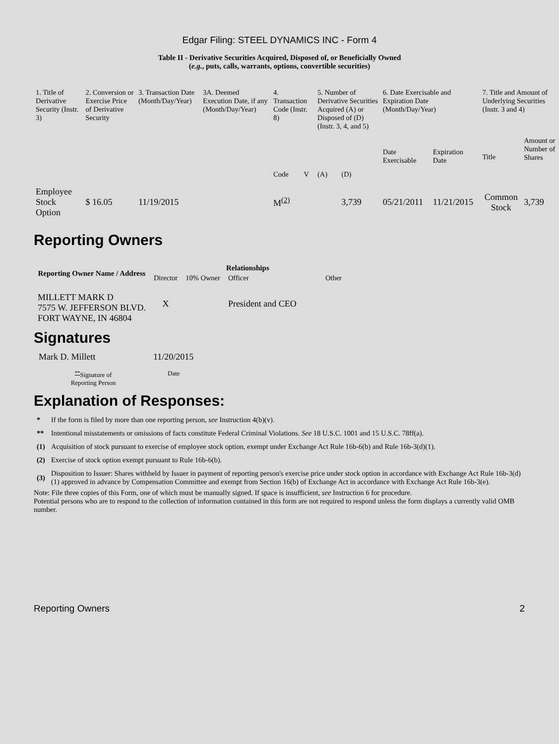Edgar Filing: STEEL DYNAMICS INC - Form 4
Table II - Derivative Securities Acquired, Disposed of, or Beneficially Owned
(e.g., puts, calls, warrants, options, convertible securities)
| 1. Title of Derivative Security (Instr. 3) | 2. Conversion or Exercise Price of Derivative Security | 3. Transaction Date (Month/Day/Year) | 3A. Deemed Execution Date, if any (Month/Day/Year) | 4. Transaction Code (Instr. 8) | | 5. Number of Derivative Securities Acquired (A) or Disposed of (D) (Instr. 3, 4, and 5) | | 6. Date Exercisable and Expiration Date (Month/Day/Year) | | 7. Title and Amount of Underlying Securities (Instr. 3 and 4) | |
| | | | | Code | V | (A) | (D) | Date Exercisable | Expiration Date | Title | Amount or Number of Shares |
| Employee Stock Option | $ 16.05 | 11/19/2015 | | M<sup>(2)</sup> | | | 3,739 | 05/21/2011 | 11/21/2015 | Common Stock | 3,739 |
Reporting Owners
| Reporting Owner Name / Address | Relationships | | | |
| --- | --- | --- | --- | --- |
| | Director | 10% Owner | Officer | Other |
| MILLETT MARK D 7575 W. JEFFERSON BLVD. FORT WAYNE, IN 46804 | X | | President and CEO | |
Signatures
| Mark D. Millett | 11/20/2015 |
| <sup>**</sup> Signature of Reporting Person | Date |
Explanation of Responses:
| * | If the form is filed by more than one reporting person, see Instruction 4(b)(v). |
| ** | Intentional misstatements or omissions of facts constitute Federal Criminal Violations. See 18 U.S.C. 1001 and 15 U.S.C. 78ff(a). |
| (1) | Acquisition of stock pursuant to exercise of employee stock option, exempt under Exchange Act Rule 16b-6(b) and Rule 16b-3(d)(1). |
| (2) | Exercise of stock option exempt pursuant to Rule 16b-6(b). |
| (3) | Disposition to Issuer: Shares withheld by Issuer in payment of reporting person's exercise price under stock option in accordance with Exchange Act Rule 16b-3(d)(1) approved in advance by Compensation Committee and exempt from Section 16(b) of Exchange Act in accordance with Exchange Act Rule 16b-3(e). |
Note: File three copies of this Form, one of which must be manually signed. If space is insufficient, see Instruction 6 for procedure.
Potential persons who are to respond to the collection of information contained in this form are not required to respond unless the form displays a currently valid OMB number.
Reporting Owners 2